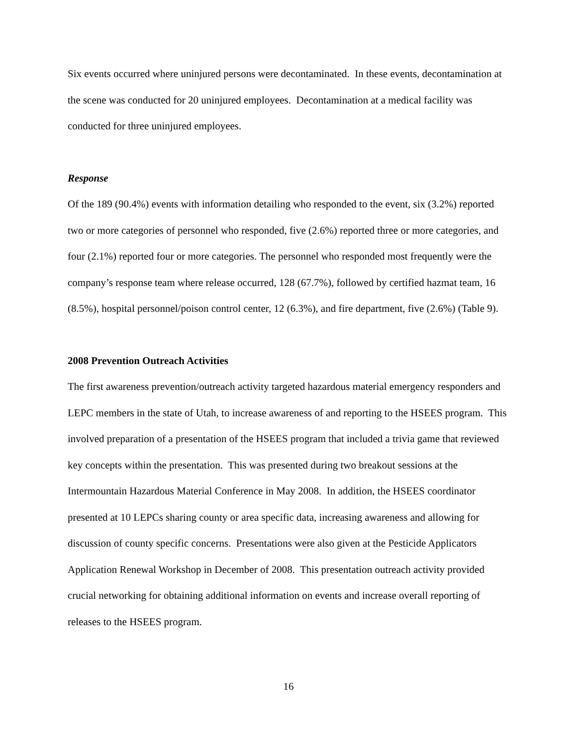Six events occurred where uninjured persons were decontaminated. In these events, decontamination at the scene was conducted for 20 uninjured employees. Decontamination at a medical facility was conducted for three uninjured employees.
Response
Of the 189 (90.4%) events with information detailing who responded to the event, six (3.2%) reported two or more categories of personnel who responded, five (2.6%) reported three or more categories, and four (2.1%) reported four or more categories. The personnel who responded most frequently were the company’s response team where release occurred, 128 (67.7%), followed by certified hazmat team, 16 (8.5%), hospital personnel/poison control center, 12 (6.3%), and fire department, five (2.6%) (Table 9).
2008 Prevention Outreach Activities
The first awareness prevention/outreach activity targeted hazardous material emergency responders and LEPC members in the state of Utah, to increase awareness of and reporting to the HSEES program. This involved preparation of a presentation of the HSEES program that included a trivia game that reviewed key concepts within the presentation. This was presented during two breakout sessions at the Intermountain Hazardous Material Conference in May 2008. In addition, the HSEES coordinator presented at 10 LEPCs sharing county or area specific data, increasing awareness and allowing for discussion of county specific concerns. Presentations were also given at the Pesticide Applicators Application Renewal Workshop in December of 2008. This presentation outreach activity provided crucial networking for obtaining additional information on events and increase overall reporting of releases to the HSEES program.
16